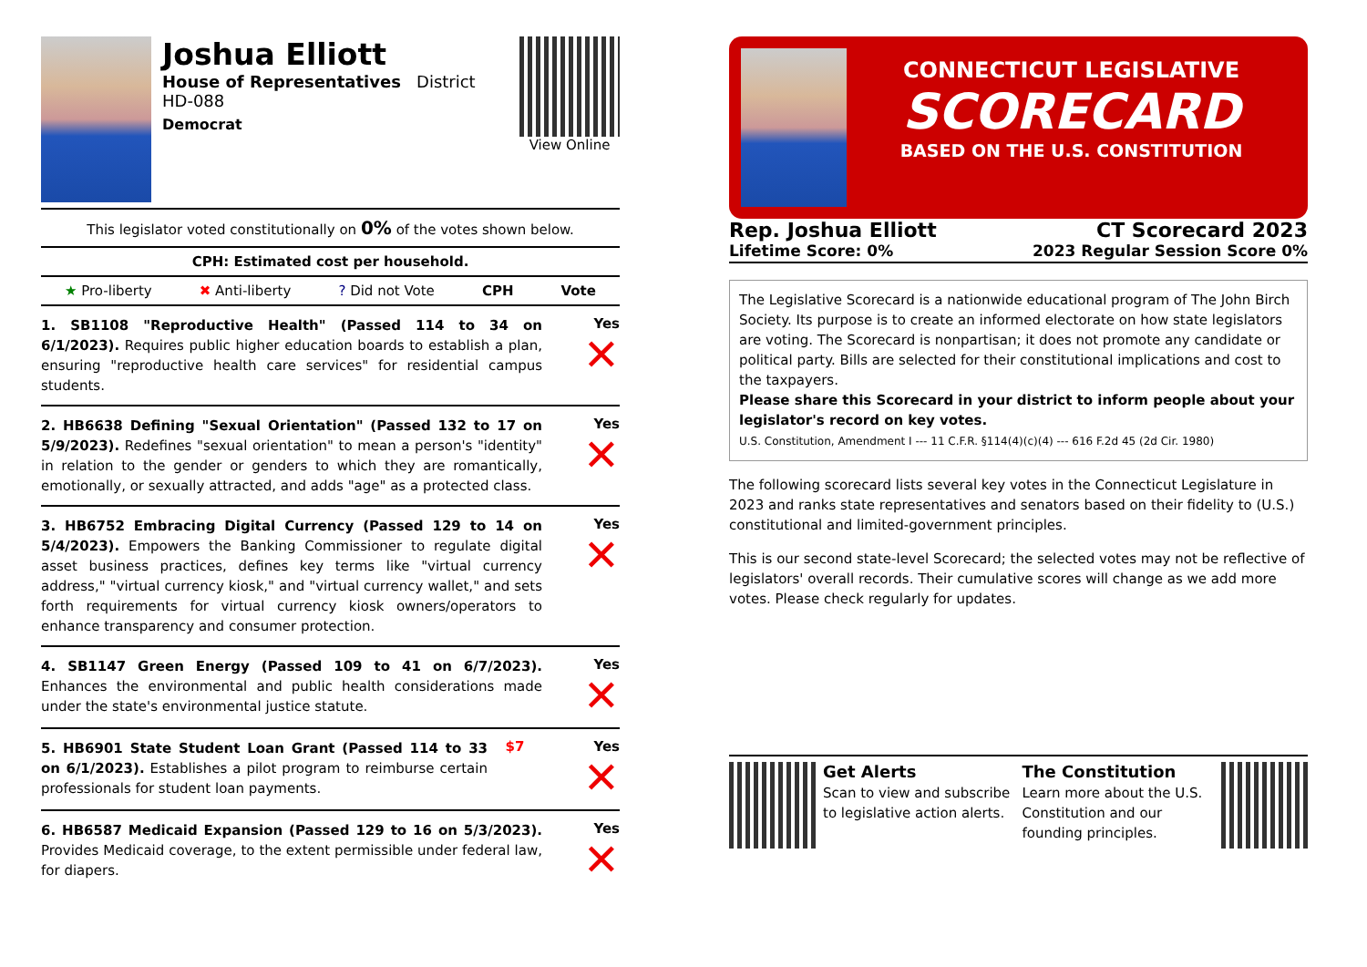Joshua Elliott
House of Representatives District HD-088
Democrat
View Online
This legislator voted constitutionally on 0% of the votes shown below.
CPH: Estimated cost per household.
★ Pro-liberty ✖ Anti-liberty? Did not Vote CPH Vote
1. SB1108 "Reproductive Health" (Passed 114 to 34 on 6/1/2023). Requires public higher education boards to establish a plan, ensuring "reproductive health care services" for residential campus students.
Yes
✕
2. HB6638 Defining "Sexual Orientation" (Passed 132 to 17 on 5/9/2023). Redefines "sexual orientation" to mean a person's "identity" in relation to the gender or genders to which they are romantically, emotionally, or sexually attracted, and adds "age" as a protected class.
Yes
✕
3. HB6752 Embracing Digital Currency (Passed 129 to 14 on 5/4/2023). Empowers the Banking Commissioner to regulate digital asset business practices, defines key terms like "virtual currency address," "virtual currency kiosk," and "virtual currency wallet," and sets forth requirements for virtual currency kiosk owners/operators to enhance transparency and consumer protection.
Yes
✕
4. SB1147 Green Energy (Passed 109 to 41 on 6/7/2023). Enhances the environmental and public health considerations made under the state's environmental justice statute.
Yes
✕
5. HB6901 State Student Loan Grant (Passed 114 to 33 on 6/1/2023). Establishes a pilot program to reimburse certain professionals for student loan payments.
$7 Yes
✕
6. HB6587 Medicaid Expansion (Passed 129 to 16 on 5/3/2023). Provides Medicaid coverage, to the extent permissible under federal law, for diapers.
Yes
✕
CONNECTICUT LEGISLATIVE
SCORECARD
BASED ON THE U.S. CONSTITUTION
Rep. Joshua Elliott
Lifetime Score: 0%
CT Scorecard 2023
2023 Regular Session Score 0%
The Legislative Scorecard is a nationwide educational program of The John Birch Society. Its purpose is to create an informed electorate on how state legislators are voting. The Scorecard is nonpartisan; it does not promote any candidate or political party. Bills are selected for their constitutional implications and cost to the taxpayers.
Please share this Scorecard in your district to inform people about your legislator's record on key votes.
U.S. Constitution, Amendment I --- 11 C.F.R. §114(4)(c)(4) --- 616 F.2d 45 (2d Cir. 1980)
The following scorecard lists several key votes in the Connecticut Legislature in 2023 and ranks state representatives and senators based on their fidelity to (U.S.) constitutional and limited-government principles.
This is our second state-level Scorecard; the selected votes may not be reflective of legislators' overall records. Their cumulative scores will change as we add more votes. Please check regularly for updates.
Get Alerts
Scan to view and subscribe to legislative action alerts.
The Constitution
Learn more about the U.S. Constitution and our founding principles.